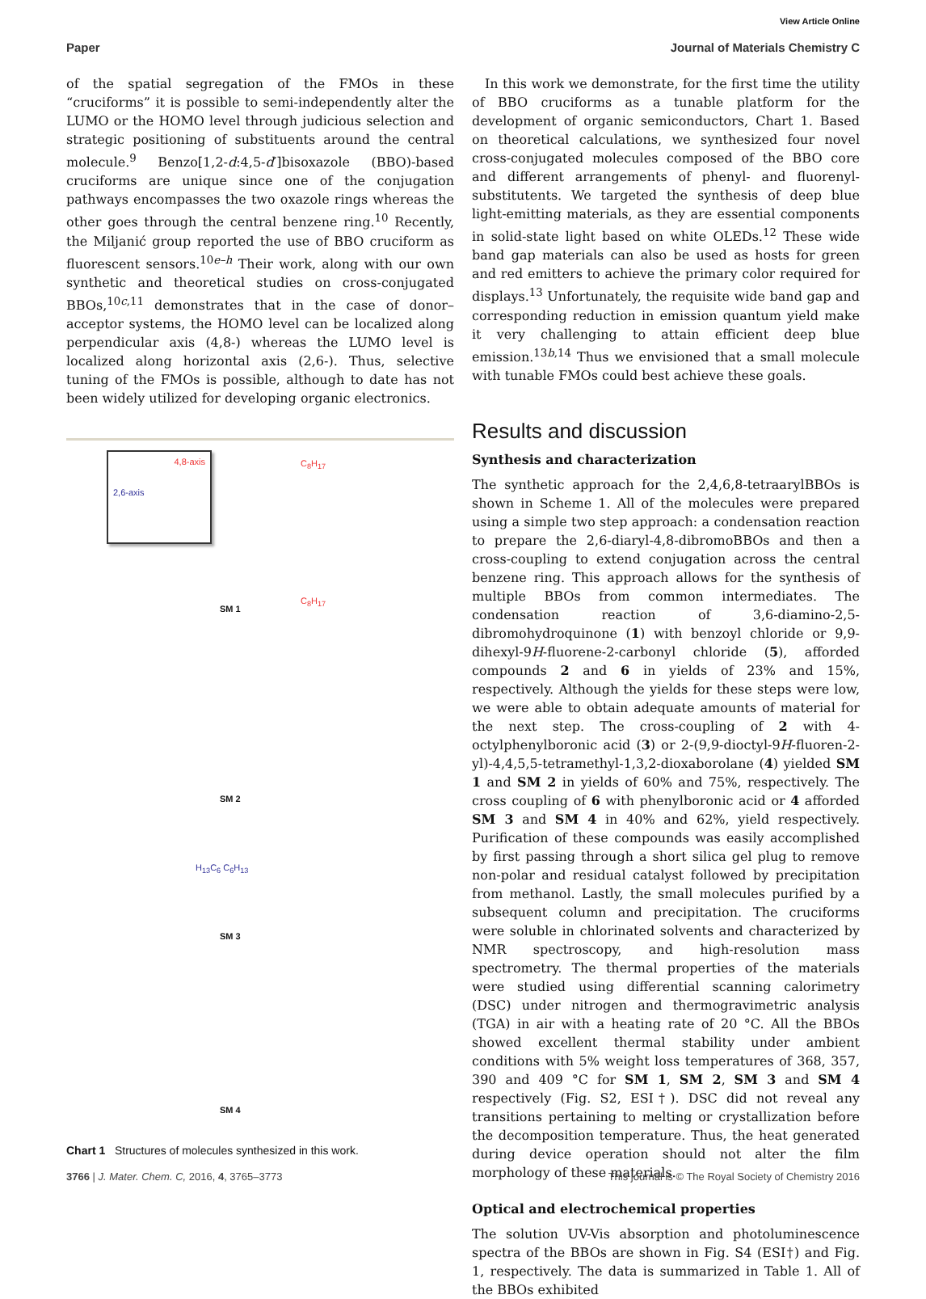View Article Online
Paper Journal of Materials Chemistry C
of the spatial segregation of the FMOs in these “cruciforms” it is possible to semi-independently alter the LUMO or the HOMO level through judicious selection and strategic positioning of substituents around the central molecule.<sup>9</sup> Benzo[1,2-d:4,5-d′]bisoxazole (BBO)-based cruciforms are unique since one of the conjugation pathways encompasses the two oxazole rings whereas the other goes through the central benzene ring.<sup>10</sup> Recently, the Miljanić group reported the use of BBO cruciform as fluorescent sensors.<sup>10e–h</sup> Their work, along with our own synthetic and theoretical studies on cross-conjugated BBOs,<sup>10c,11</sup> demonstrates that in the case of donor–acceptor systems, the HOMO level can be localized along perpendicular axis (4,8-) whereas the LUMO level is localized along horizontal axis (2,6-). Thus, selective tuning of the FMOs is possible, although to date has not been widely utilized for developing organic electronics.
4,8-axis
2,6-axis
SM 1
SM 2
SM 3
SM 4
C<sub>8</sub>H<sub>17</sub>
C<sub>8</sub>H<sub>17</sub>
H<sub>13</sub>C<sub>6</sub> C<sub>6</sub>H<sub>13</sub>
Chart 1 Structures of molecules synthesized in this work.
In this work we demonstrate, for the first time the utility of BBO cruciforms as a tunable platform for the development of organic semiconductors, Chart 1. Based on theoretical calculations, we synthesized four novel cross-conjugated molecules composed of the BBO core and different arrangements of phenyl- and fluorenyl-substitutents. We targeted the synthesis of deep blue light-emitting materials, as they are essential components in solid-state light based on white OLEDs.<sup>12</sup> These wide band gap materials can also be used as hosts for green and red emitters to achieve the primary color required for displays.<sup>13</sup> Unfortunately, the requisite wide band gap and corresponding reduction in emission quantum yield make it very challenging to attain efficient deep blue emission.<sup>13b,14</sup> Thus we envisioned that a small molecule with tunable FMOs could best achieve these goals.
Results and discussion
Synthesis and characterization
The synthetic approach for the 2,4,6,8-tetraarylBBOs is shown in Scheme 1. All of the molecules were prepared using a simple two step approach: a condensation reaction to prepare the 2,6-diaryl-4,8-dibromoBBOs and then a cross-coupling to extend conjugation across the central benzene ring. This approach allows for the synthesis of multiple BBOs from common intermediates. The condensation reaction of 3,6-diamino-2,5-dibromohydroquinone (1) with benzoyl chloride or 9,9-dihexyl-9H-fluorene-2-carbonyl chloride (5), afforded compounds 2 and 6 in yields of 23% and 15%, respectively. Although the yields for these steps were low, we were able to obtain adequate amounts of material for the next step. The cross-coupling of 2 with 4-octylphenylboronic acid (3) or 2-(9,9-dioctyl-9H-fluoren-2-yl)-4,4,5,5-tetramethyl-1,3,2-dioxaborolane (4) yielded SM 1 and SM 2 in yields of 60% and 75%, respectively. The cross coupling of 6 with phenylboronic acid or 4 afforded SM 3 and SM 4 in 40% and 62%, yield respectively. Purification of these compounds was easily accomplished by first passing through a short silica gel plug to remove non-polar and residual catalyst followed by precipitation from methanol. Lastly, the small molecules purified by a subsequent column and precipitation. The cruciforms were soluble in chlorinated solvents and characterized by NMR spectroscopy, and high-resolution mass spectrometry. The thermal properties of the materials were studied using differential scanning calorimetry (DSC) under nitrogen and thermogravimetric analysis (TGA) in air with a heating rate of 20 °C. All the BBOs showed excellent thermal stability under ambient conditions with 5% weight loss temperatures of 368, 357, 390 and 409 °C for SM 1, SM 2, SM 3 and SM 4 respectively (Fig. S2, ESI†). DSC did not reveal any transitions pertaining to melting or crystallization before the decomposition temperature. Thus, the heat generated during device operation should not alter the film morphology of these materials.
Optical and electrochemical properties
The solution UV-Vis absorption and photoluminescence spectra of the BBOs are shown in Fig. S4 (ESI†) and Fig. 1, respectively. The data is summarized in Table 1. All of the BBOs exhibited
3766 | J. Mater. Chem. C, 2016, 4, 3765–3773 This journal is © The Royal Society of Chemistry 2016